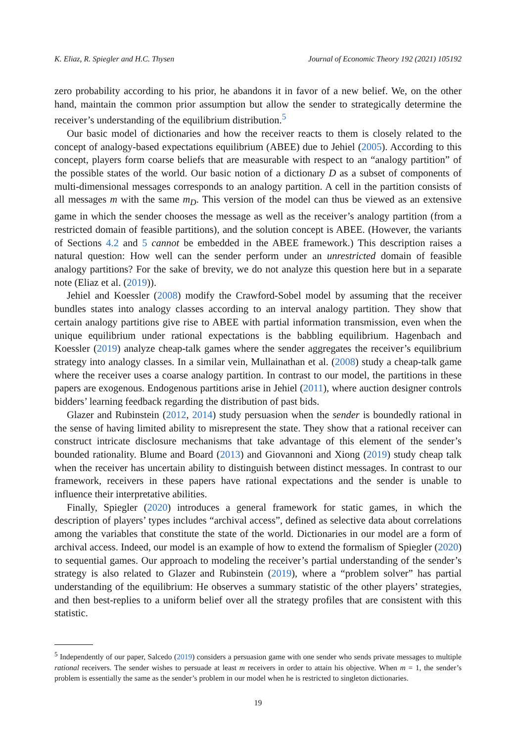K. Eliaz, R. Spiegler and H.C. Thysen Journal of Economic Theory 192 (2021) 105192
zero probability according to his prior, he abandons it in favor of a new belief. We, on the other hand, maintain the common prior assumption but allow the sender to strategically determine the receiver’s understanding of the equilibrium distribution.<sup>5</sup>
Our basic model of dictionaries and how the receiver reacts to them is closely related to the concept of analogy-based expectations equilibrium (ABEE) due to Jehiel (2005). According to this concept, players form coarse beliefs that are measurable with respect to an “analogy partition” of the possible states of the world. Our basic notion of a dictionary D as a subset of components of multi-dimensional messages corresponds to an analogy partition. A cell in the partition consists of all messages m with the same m<sub>D</sub>. This version of the model can thus be viewed as an extensive game in which the sender chooses the message as well as the receiver’s analogy partition (from a restricted domain of feasible partitions), and the solution concept is ABEE. (However, the variants of Sections 4.2 and 5 cannot be embedded in the ABEE framework.) This description raises a natural question: How well can the sender perform under an unrestricted domain of feasible analogy partitions? For the sake of brevity, we do not analyze this question here but in a separate note (Eliaz et al. (2019)).
Jehiel and Koessler (2008) modify the Crawford-Sobel model by assuming that the receiver bundles states into analogy classes according to an interval analogy partition. They show that certain analogy partitions give rise to ABEE with partial information transmission, even when the unique equilibrium under rational expectations is the babbling equilibrium. Hagenbach and Koessler (2019) analyze cheap-talk games where the sender aggregates the receiver’s equilibrium strategy into analogy classes. In a similar vein, Mullainathan et al. (2008) study a cheap-talk game where the receiver uses a coarse analogy partition. In contrast to our model, the partitions in these papers are exogenous. Endogenous partitions arise in Jehiel (2011), where auction designer controls bidders’ learning feedback regarding the distribution of past bids.
Glazer and Rubinstein (2012, 2014) study persuasion when the sender is boundedly rational in the sense of having limited ability to misrepresent the state. They show that a rational receiver can construct intricate disclosure mechanisms that take advantage of this element of the sender’s bounded rationality. Blume and Board (2013) and Giovannoni and Xiong (2019) study cheap talk when the receiver has uncertain ability to distinguish between distinct messages. In contrast to our framework, receivers in these papers have rational expectations and the sender is unable to influence their interpretative abilities.
Finally, Spiegler (2020) introduces a general framework for static games, in which the description of players’ types includes “archival access”, defined as selective data about correlations among the variables that constitute the state of the world. Dictionaries in our model are a form of archival access. Indeed, our model is an example of how to extend the formalism of Spiegler (2020) to sequential games. Our approach to modeling the receiver’s partial understanding of the sender’s strategy is also related to Glazer and Rubinstein (2019), where a “problem solver” has partial understanding of the equilibrium: He observes a summary statistic of the other players’ strategies, and then best-replies to a uniform belief over all the strategy profiles that are consistent with this statistic.
<sup>5</sup> Independently of our paper, Salcedo (2019) considers a persuasion game with one sender who sends private messages to multiple rational receivers. The sender wishes to persuade at least m receivers in order to attain his objective. When m = 1, the sender’s problem is essentially the same as the sender’s problem in our model when he is restricted to singleton dictionaries.
19